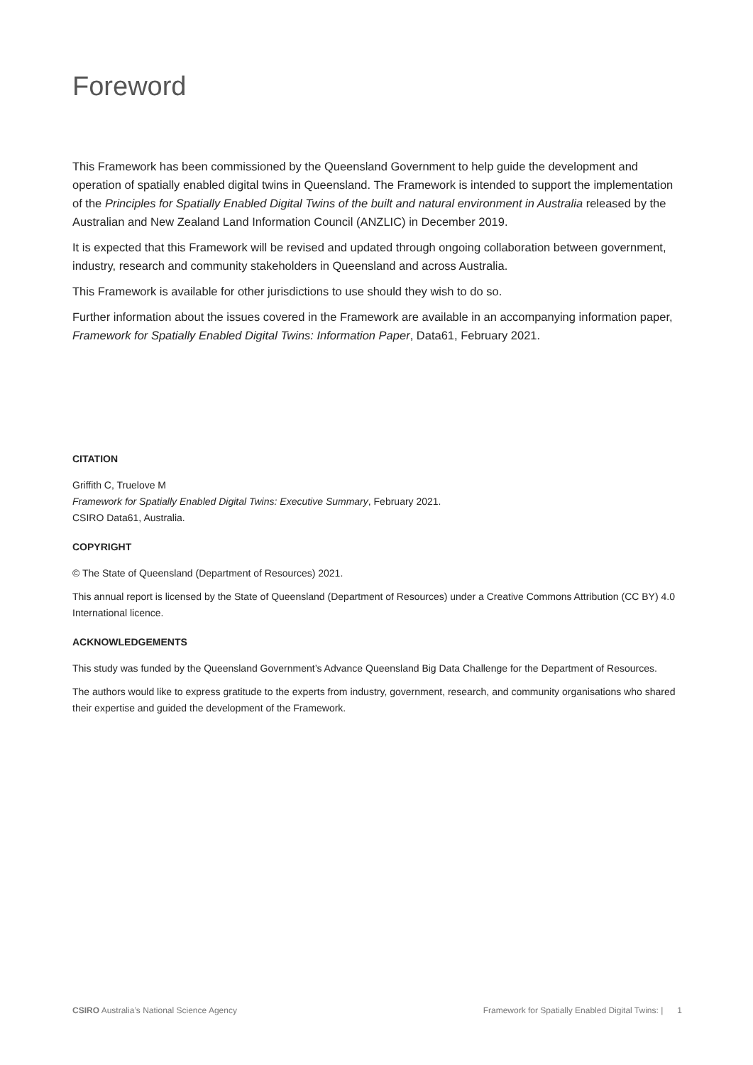Foreword
This Framework has been commissioned by the Queensland Government to help guide the development and operation of spatially enabled digital twins in Queensland. The Framework is intended to support the implementation of the Principles for Spatially Enabled Digital Twins of the built and natural environment in Australia released by the Australian and New Zealand Land Information Council (ANZLIC) in December 2019.
It is expected that this Framework will be revised and updated through ongoing collaboration between government, industry, research and community stakeholders in Queensland and across Australia.
This Framework is available for other jurisdictions to use should they wish to do so.
Further information about the issues covered in the Framework are available in an accompanying information paper, Framework for Spatially Enabled Digital Twins: Information Paper, Data61, February 2021.
CITATION
Griffith C, Truelove M
Framework for Spatially Enabled Digital Twins: Executive Summary, February 2021.
CSIRO Data61, Australia.
COPYRIGHT
© The State of Queensland (Department of Resources) 2021.
This annual report is licensed by the State of Queensland (Department of Resources) under a Creative Commons Attribution (CC BY) 4.0 International licence.
ACKNOWLEDGEMENTS
This study was funded by the Queensland Government’s Advance Queensland Big Data Challenge for the Department of Resources.
The authors would like to express gratitude to the experts from industry, government, research, and community organisations who shared their expertise and guided the development of the Framework.
CSIRO Australia’s National Science Agency Framework for Spatially Enabled Digital Twins: | 1